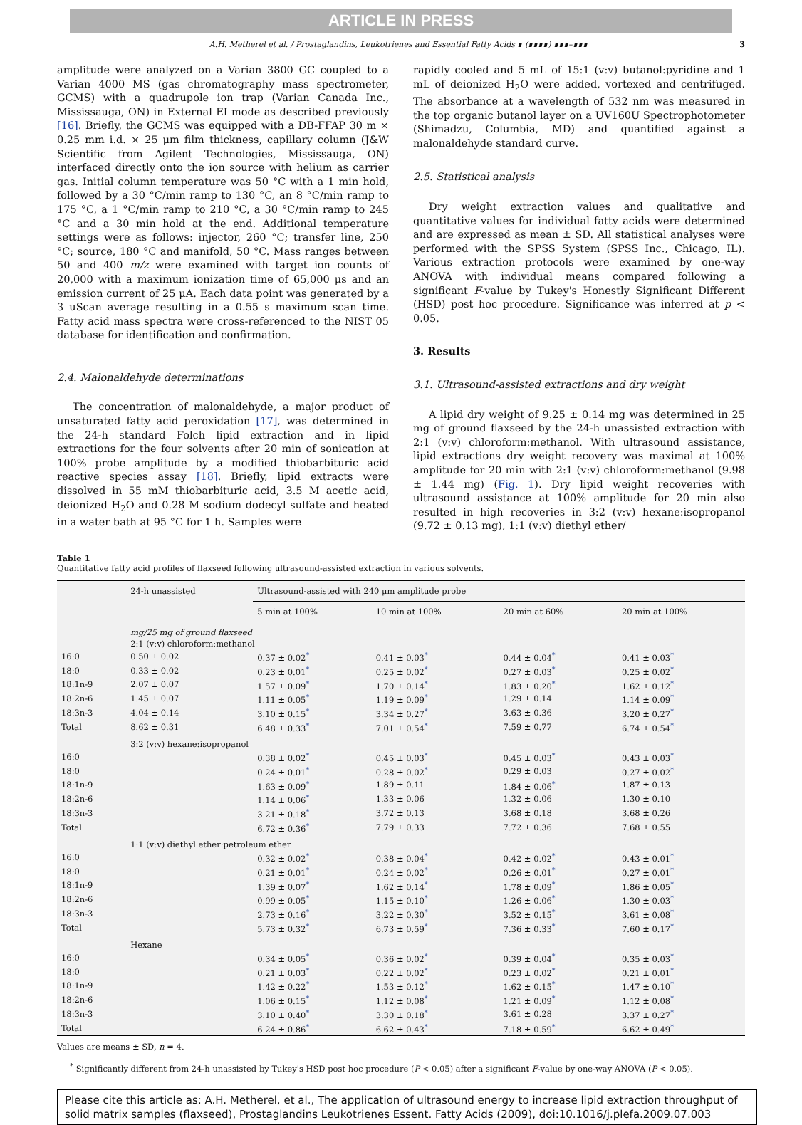ARTICLE IN PRESS
A.H. Metherel et al. / Prostaglandins, Leukotrienes and Essential Fatty Acids ∎ (∎∎∎∎) ∎∎∎–∎∎∎ 3
amplitude were analyzed on a Varian 3800 GC coupled to a Varian 4000 MS (gas chromatography mass spectrometer, GCMS) with a quadrupole ion trap (Varian Canada Inc., Mississauga, ON) in External EI mode as described previously [16]. Briefly, the GCMS was equipped with a DB-FFAP 30 m × 0.25 mm i.d. × 25 μm film thickness, capillary column (J&W Scientific from Agilent Technologies, Mississauga, ON) interfaced directly onto the ion source with helium as carrier gas. Initial column temperature was 50 °C with a 1 min hold, followed by a 30 °C/min ramp to 130 °C, an 8 °C/min ramp to 175 °C, a 1 °C/min ramp to 210 °C, a 30 °C/min ramp to 245 °C and a 30 min hold at the end. Additional temperature settings were as follows: injector, 260 °C; transfer line, 250 °C; source, 180 °C and manifold, 50 °C. Mass ranges between 50 and 400 m/z were examined with target ion counts of 20,000 with a maximum ionization time of 65,000 μs and an emission current of 25 μA. Each data point was generated by a 3 uScan average resulting in a 0.55 s maximum scan time. Fatty acid mass spectra were cross-referenced to the NIST 05 database for identification and confirmation.
2.4. Malonaldehyde determinations
The concentration of malonaldehyde, a major product of unsaturated fatty acid peroxidation [17], was determined in the 24-h standard Folch lipid extraction and in lipid extractions for the four solvents after 20 min of sonication at 100% probe amplitude by a modified thiobarbituric acid reactive species assay [18]. Briefly, lipid extracts were dissolved in 55 mM thiobarbituric acid, 3.5 M acetic acid, deionized H<sub>2</sub>O and 0.28 M sodium dodecyl sulfate and heated in a water bath at 95 °C for 1 h. Samples were
rapidly cooled and 5 mL of 15:1 (v:v) butanol:pyridine and 1 mL of deionized H<sub>2</sub>O were added, vortexed and centrifuged. The absorbance at a wavelength of 532 nm was measured in the top organic butanol layer on a UV160U Spectrophotometer (Shimadzu, Columbia, MD) and quantified against a malonaldehyde standard curve.
2.5. Statistical analysis
Dry weight extraction values and qualitative and quantitative values for individual fatty acids were determined and are expressed as mean ± SD. All statistical analyses were performed with the SPSS System (SPSS Inc., Chicago, IL). Various extraction protocols were examined by one-way ANOVA with individual means compared following a significant F-value by Tukey's Honestly Significant Different (HSD) post hoc procedure. Significance was inferred at p < 0.05.
3. Results
3.1. Ultrasound-assisted extractions and dry weight
A lipid dry weight of 9.25 ± 0.14 mg was determined in 25 mg of ground flaxseed by the 24-h unassisted extraction with 2:1 (v:v) chloroform:methanol. With ultrasound assistance, lipid extractions dry weight recovery was maximal at 100% amplitude for 20 min with 2:1 (v:v) chloroform:methanol (9.98 ± 1.44 mg) (Fig. 1). Dry lipid weight recoveries with ultrasound assistance at 100% amplitude for 20 min also resulted in high recoveries in 3:2 (v:v) hexane:isopropanol (9.72 ± 0.13 mg), 1:1 (v:v) diethyl ether/
Table 1
Quantitative fatty acid profiles of flaxseed following ultrasound-assisted extraction in various solvents.
| | 24-h unassisted | Ultrasound-assisted with 240 μm amplitude probe | | | |
| --- | --- | --- | --- | --- | --- |
| | | 5 min at 100% | 10 min at 100% | 20 min at 60% | 20 min at 100% |
| | mg/25 mg of ground flaxseed | | | | |
| | 2:1 (v:v) chloroform:methanol | | | | |
| 16:0 | 0.50 ± 0.02 | 0.37 ± 0.02<sup>*</sup> | 0.41 ± 0.03<sup>*</sup> | 0.44 ± 0.04<sup>*</sup> | 0.41 ± 0.03<sup>*</sup> |
| 18:0 | 0.33 ± 0.02 | 0.23 ± 0.01<sup>*</sup> | 0.25 ± 0.02<sup>*</sup> | 0.27 ± 0.03<sup>*</sup> | 0.25 ± 0.02<sup>*</sup> |
| 18:1n-9 | 2.07 ± 0.07 | 1.57 ± 0.09<sup>*</sup> | 1.70 ± 0.14<sup>*</sup> | 1.83 ± 0.20<sup>*</sup> | 1.62 ± 0.12<sup>*</sup> |
| 18:2n-6 | 1.45 ± 0.07 | 1.11 ± 0.05<sup>*</sup> | 1.19 ± 0.09<sup>*</sup> | 1.29 ± 0.14 | 1.14 ± 0.09<sup>*</sup> |
| 18:3n-3 | 4.04 ± 0.14 | 3.10 ± 0.15<sup>*</sup> | 3.34 ± 0.27<sup>*</sup> | 3.63 ± 0.36 | 3.20 ± 0.27<sup>*</sup> |
| Total | 8.62 ± 0.31 | 6.48 ± 0.33<sup>*</sup> | 7.01 ± 0.54<sup>*</sup> | 7.59 ± 0.77 | 6.74 ± 0.54<sup>*</sup> |
| | 3:2 (v:v) hexane:isopropanol | | | | |
| 16:0 | | 0.38 ± 0.02<sup>*</sup> | 0.45 ± 0.03<sup>*</sup> | 0.45 ± 0.03<sup>*</sup> | 0.43 ± 0.03<sup>*</sup> |
| 18:0 | | 0.24 ± 0.01<sup>*</sup> | 0.28 ± 0.02<sup>*</sup> | 0.29 ± 0.03 | 0.27 ± 0.02<sup>*</sup> |
| 18:1n-9 | | 1.63 ± 0.09<sup>*</sup> | 1.89 ± 0.11 | 1.84 ± 0.06<sup>*</sup> | 1.87 ± 0.13 |
| 18:2n-6 | | 1.14 ± 0.06<sup>*</sup> | 1.33 ± 0.06 | 1.32 ± 0.06 | 1.30 ± 0.10 |
| 18:3n-3 | | 3.21 ± 0.18<sup>*</sup> | 3.72 ± 0.13 | 3.68 ± 0.18 | 3.68 ± 0.26 |
| Total | | 6.72 ± 0.36<sup>*</sup> | 7.79 ± 0.33 | 7.72 ± 0.36 | 7.68 ± 0.55 |
| | 1:1 (v:v) diethyl ether:petroleum ether | | | | |
| 16:0 | | 0.32 ± 0.02<sup>*</sup> | 0.38 ± 0.04<sup>*</sup> | 0.42 ± 0.02<sup>*</sup> | 0.43 ± 0.01<sup>*</sup> |
| 18:0 | | 0.21 ± 0.01<sup>*</sup> | 0.24 ± 0.02<sup>*</sup> | 0.26 ± 0.01<sup>*</sup> | 0.27 ± 0.01<sup>*</sup> |
| 18:1n-9 | | 1.39 ± 0.07<sup>*</sup> | 1.62 ± 0.14<sup>*</sup> | 1.78 ± 0.09<sup>*</sup> | 1.86 ± 0.05<sup>*</sup> |
| 18:2n-6 | | 0.99 ± 0.05<sup>*</sup> | 1.15 ± 0.10<sup>*</sup> | 1.26 ± 0.06<sup>*</sup> | 1.30 ± 0.03<sup>*</sup> |
| 18:3n-3 | | 2.73 ± 0.16<sup>*</sup> | 3.22 ± 0.30<sup>*</sup> | 3.52 ± 0.15<sup>*</sup> | 3.61 ± 0.08<sup>*</sup> |
| Total | | 5.73 ± 0.32<sup>*</sup> | 6.73 ± 0.59<sup>*</sup> | 7.36 ± 0.33<sup>*</sup> | 7.60 ± 0.17<sup>*</sup> |
| | Hexane | | | | |
| 16:0 | | 0.34 ± 0.05<sup>*</sup> | 0.36 ± 0.02<sup>*</sup> | 0.39 ± 0.04<sup>*</sup> | 0.35 ± 0.03<sup>*</sup> |
| 18:0 | | 0.21 ± 0.03<sup>*</sup> | 0.22 ± 0.02<sup>*</sup> | 0.23 ± 0.02<sup>*</sup> | 0.21 ± 0.01<sup>*</sup> |
| 18:1n-9 | | 1.42 ± 0.22<sup>*</sup> | 1.53 ± 0.12<sup>*</sup> | 1.62 ± 0.15<sup>*</sup> | 1.47 ± 0.10<sup>*</sup> |
| 18:2n-6 | | 1.06 ± 0.15<sup>*</sup> | 1.12 ± 0.08<sup>*</sup> | 1.21 ± 0.09<sup>*</sup> | 1.12 ± 0.08<sup>*</sup> |
| 18:3n-3 | | 3.10 ± 0.40<sup>*</sup> | 3.30 ± 0.18<sup>*</sup> | 3.61 ± 0.28 | 3.37 ± 0.27<sup>*</sup> |
| Total | | 6.24 ± 0.86<sup>*</sup> | 6.62 ± 0.43<sup>*</sup> | 7.18 ± 0.59<sup>*</sup> | 6.62 ± 0.49<sup>*</sup> |
Values are means ± SD, n = 4.
<sup>*</sup> Significantly different from 24-h unassisted by Tukey's HSD post hoc procedure (P < 0.05) after a significant F-value by one-way ANOVA (P < 0.05).
Please cite this article as: A.H. Metherel, et al., The application of ultrasound energy to increase lipid extraction throughput of solid matrix samples (flaxseed), Prostaglandins Leukotrienes Essent. Fatty Acids (2009), doi:10.1016/j.plefa.2009.07.003